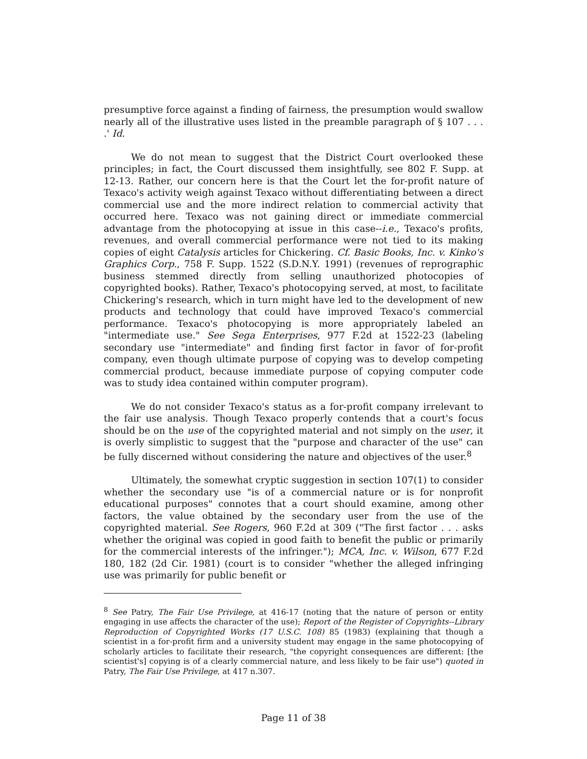presumptive force against a finding of fairness, the presumption would swallow nearly all of the illustrative uses listed in the preamble paragraph of § 107 . . . .' Id.
We do not mean to suggest that the District Court overlooked these principles; in fact, the Court discussed them insightfully, see 802 F. Supp. at 12-13. Rather, our concern here is that the Court let the for-profit nature of Texaco's activity weigh against Texaco without differentiating between a direct commercial use and the more indirect relation to commercial activity that occurred here. Texaco was not gaining direct or immediate commercial advantage from the photocopying at issue in this case--i.e., Texaco's profits, revenues, and overall commercial performance were not tied to its making copies of eight Catalysis articles for Chickering. Cf. Basic Books, Inc. v. Kinko's Graphics Corp., 758 F. Supp. 1522 (S.D.N.Y. 1991) (revenues of reprographic business stemmed directly from selling unauthorized photocopies of copyrighted books). Rather, Texaco's photocopying served, at most, to facilitate Chickering's research, which in turn might have led to the development of new products and technology that could have improved Texaco's commercial performance. Texaco's photocopying is more appropriately labeled an "intermediate use." See Sega Enterprises, 977 F.2d at 1522-23 (labeling secondary use "intermediate" and finding first factor in favor of for-profit company, even though ultimate purpose of copying was to develop competing commercial product, because immediate purpose of copying computer code was to study idea contained within computer program).
We do not consider Texaco's status as a for-profit company irrelevant to the fair use analysis. Though Texaco properly contends that a court's focus should be on the use of the copyrighted material and not simply on the user, it is overly simplistic to suggest that the "purpose and character of the use" can be fully discerned without considering the nature and objectives of the user.<sup>8</sup>
Ultimately, the somewhat cryptic suggestion in section 107(1) to consider whether the secondary use "is of a commercial nature or is for nonprofit educational purposes" connotes that a court should examine, among other factors, the value obtained by the secondary user from the use of the copyrighted material. See Rogers, 960 F.2d at 309 ("The first factor . . . asks whether the original was copied in good faith to benefit the public or primarily for the commercial interests of the infringer."); MCA, Inc. v. Wilson, 677 F.2d 180, 182 (2d Cir. 1981) (court is to consider "whether the alleged infringing use was primarily for public benefit or
<sup>8</sup> See Patry, The Fair Use Privilege, at 416-17 (noting that the nature of person or entity engaging in use affects the character of the use); Report of the Register of Copyrights--Library Reproduction of Copyrighted Works (17 U.S.C. 108) 85 (1983) (explaining that though a scientist in a for-profit firm and a university student may engage in the same photocopying of scholarly articles to facilitate their research, "the copyright consequences are different: [the scientist's] copying is of a clearly commercial nature, and less likely to be fair use") quoted in Patry, The Fair Use Privilege, at 417 n.307.
Page 11 of 38